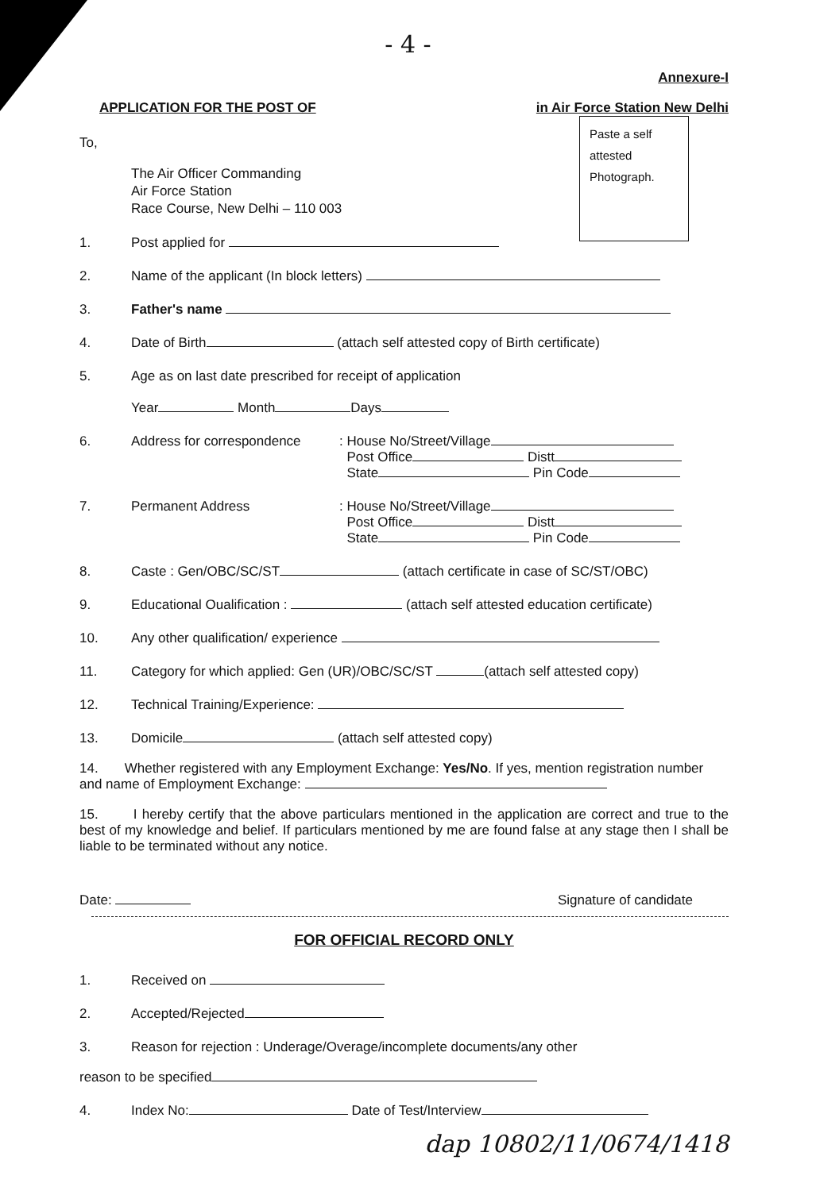- 4 -
Annexure-I
APPLICATION FOR THE POST OF in Air Force Station New Delhi
Paste a self attested Photograph.
To,
The Air Officer Commanding
Air Force Station
Race Course, New Delhi – 110 003
1. Post applied for
2. Name of the applicant (In block letters)
3. Father's name
4. Date of Birth (attach self attested copy of Birth certificate)
5. Age as on last date prescribed for receipt of application
Year Month Days
6. Address for correspondence: House No/Street/Village
Post Office Distt
State Pin Code
7. Permanent Address: House No/Street/Village
Post Office Distt
State Pin Code
8. Caste : Gen/OBC/SC/ST (attach certificate in case of SC/ST/OBC)
9. Educational Oualification : (attach self attested education certificate)
10. Any other qualification/ experience
11. Category for which applied: Gen (UR)/OBC/SC/ST (attach self attested copy)
12. Technical Training/Experience:
13. Domicile (attach self attested copy)
14. Whether registered with any Employment Exchange: Yes/No. If yes, mention registration number and name of Employment Exchange:
15. I hereby certify that the above particulars mentioned in the application are correct and true to the best of my knowledge and belief. If particulars mentioned by me are found false at any stage then I shall be liable to be terminated without any notice.
Date: Signature of candidate
FOR OFFICIAL RECORD ONLY
1. Received on
2. Accepted/Rejected
3. Reason for rejection : Underage/Overage/incomplete documents/any other
reason to be specified
4. Index No: Date of Test/Interview
dap 10802/11/0674/1418